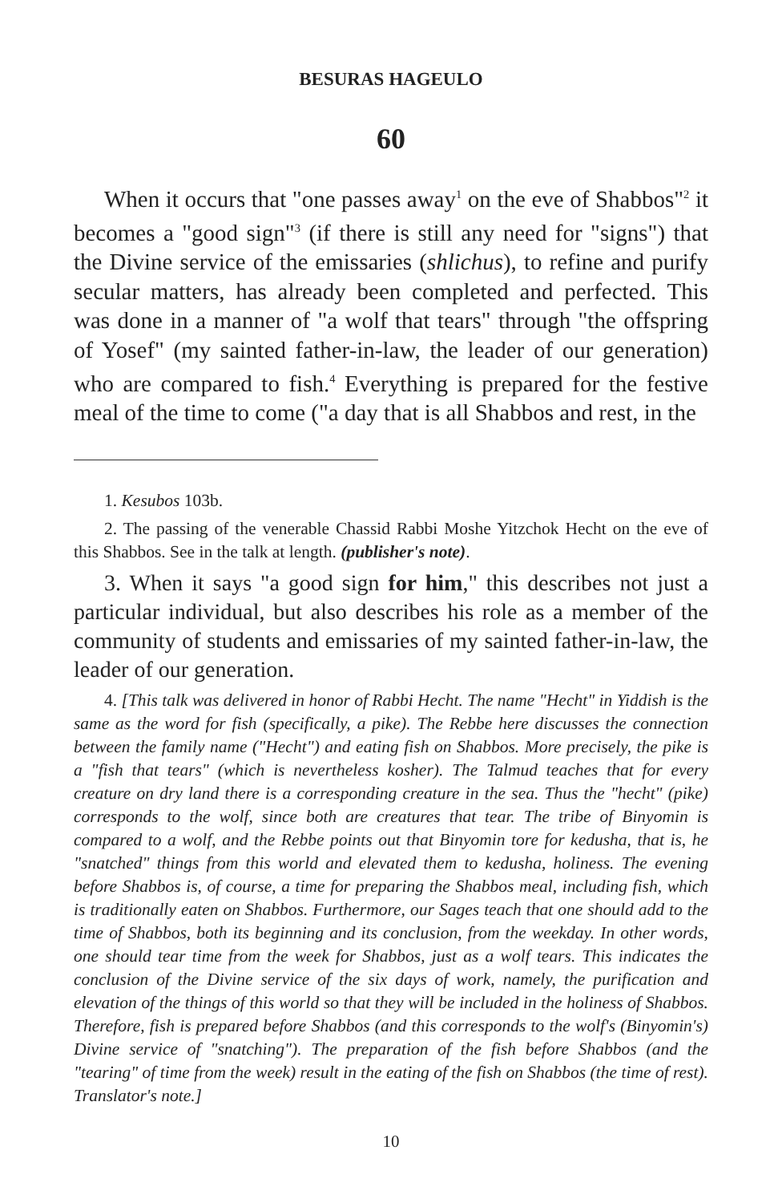BESURAS HAGEULO
60
When it occurs that "one passes away<sup>1</sup> on the eve of Shabbos"<sup>2</sup> it becomes a "good sign"<sup>3</sup> (if there is still any need for "signs") that the Divine service of the emissaries (shlichus), to refine and purify secular matters, has already been completed and perfected. This was done in a manner of "a wolf that tears" through "the offspring of Yosef" (my sainted father-in-law, the leader of our generation) who are compared to fish.<sup>4</sup> Everything is prepared for the festive meal of the time to come ("a day that is all Shabbos and rest, in the
1. Kesubos 103b.
2. The passing of the venerable Chassid Rabbi Moshe Yitzchok Hecht on the eve of this Shabbos. See in the talk at length. (publisher's note).
3. When it says "a good sign for him," this describes not just a particular individual, but also describes his role as a member of the community of students and emissaries of my sainted father-in-law, the leader of our generation.
4. [This talk was delivered in honor of Rabbi Hecht. The name "Hecht" in Yiddish is the same as the word for fish (specifically, a pike). The Rebbe here discusses the connection between the family name ("Hecht") and eating fish on Shabbos. More precisely, the pike is a "fish that tears" (which is nevertheless kosher). The Talmud teaches that for every creature on dry land there is a corresponding creature in the sea. Thus the "hecht" (pike) corresponds to the wolf, since both are creatures that tear. The tribe of Binyomin is compared to a wolf, and the Rebbe points out that Binyomin tore for kedusha, that is, he "snatched" things from this world and elevated them to kedusha, holiness. The evening before Shabbos is, of course, a time for preparing the Shabbos meal, including fish, which is traditionally eaten on Shabbos. Furthermore, our Sages teach that one should add to the time of Shabbos, both its beginning and its conclusion, from the weekday. In other words, one should tear time from the week for Shabbos, just as a wolf tears. This indicates the conclusion of the Divine service of the six days of work, namely, the purification and elevation of the things of this world so that they will be included in the holiness of Shabbos. Therefore, fish is prepared before Shabbos (and this corresponds to the wolf's (Binyomin's) Divine service of "snatching"). The preparation of the fish before Shabbos (and the "tearing" of time from the week) result in the eating of the fish on Shabbos (the time of rest). Translator's note.]
10